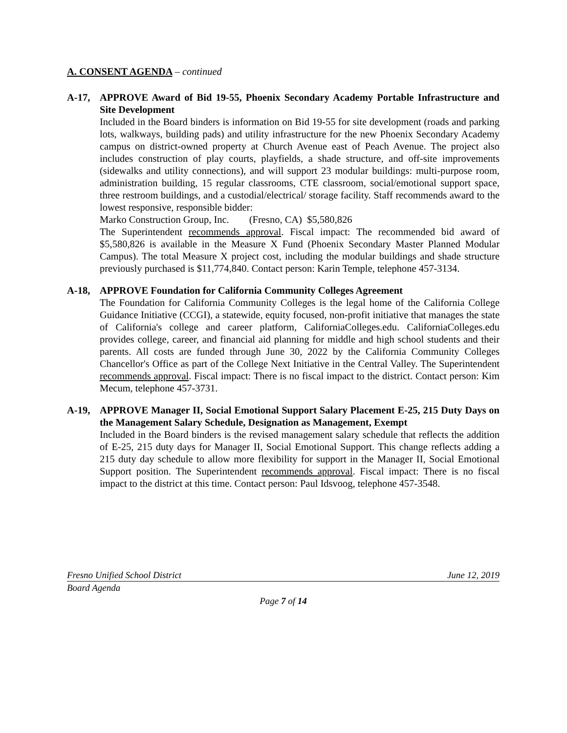A. CONSENT AGENDA – continued
A-17, APPROVE Award of Bid 19-55, Phoenix Secondary Academy Portable Infrastructure and Site Development
Included in the Board binders is information on Bid 19-55 for site development (roads and parking lots, walkways, building pads) and utility infrastructure for the new Phoenix Secondary Academy campus on district-owned property at Church Avenue east of Peach Avenue. The project also includes construction of play courts, playfields, a shade structure, and off-site improvements (sidewalks and utility connections), and will support 23 modular buildings: multi-purpose room, administration building, 15 regular classrooms, CTE classroom, social/emotional support space, three restroom buildings, and a custodial/electrical/ storage facility. Staff recommends award to the lowest responsive, responsible bidder:
Marko Construction Group, Inc. (Fresno, CA) $5,580,826
The Superintendent recommends approval. Fiscal impact: The recommended bid award of $5,580,826 is available in the Measure X Fund (Phoenix Secondary Master Planned Modular Campus). The total Measure X project cost, including the modular buildings and shade structure previously purchased is $11,774,840. Contact person: Karin Temple, telephone 457-3134.
A-18, APPROVE Foundation for California Community Colleges Agreement
The Foundation for California Community Colleges is the legal home of the California College Guidance Initiative (CCGI), a statewide, equity focused, non-profit initiative that manages the state of California's college and career platform, CaliforniaColleges.edu. CaliforniaColleges.edu provides college, career, and financial aid planning for middle and high school students and their parents. All costs are funded through June 30, 2022 by the California Community Colleges Chancellor's Office as part of the College Next Initiative in the Central Valley. The Superintendent recommends approval. Fiscal impact: There is no fiscal impact to the district. Contact person: Kim Mecum, telephone 457-3731.
A-19, APPROVE Manager II, Social Emotional Support Salary Placement E-25, 215 Duty Days on the Management Salary Schedule, Designation as Management, Exempt
Included in the Board binders is the revised management salary schedule that reflects the addition of E-25, 215 duty days for Manager II, Social Emotional Support. This change reflects adding a 215 duty day schedule to allow more flexibility for support in the Manager II, Social Emotional Support position. The Superintendent recommends approval. Fiscal impact: There is no fiscal impact to the district at this time. Contact person: Paul Idsvoog, telephone 457-3548.
Fresno Unified School District June 12, 2019
Board Agenda
Page 7 of 14